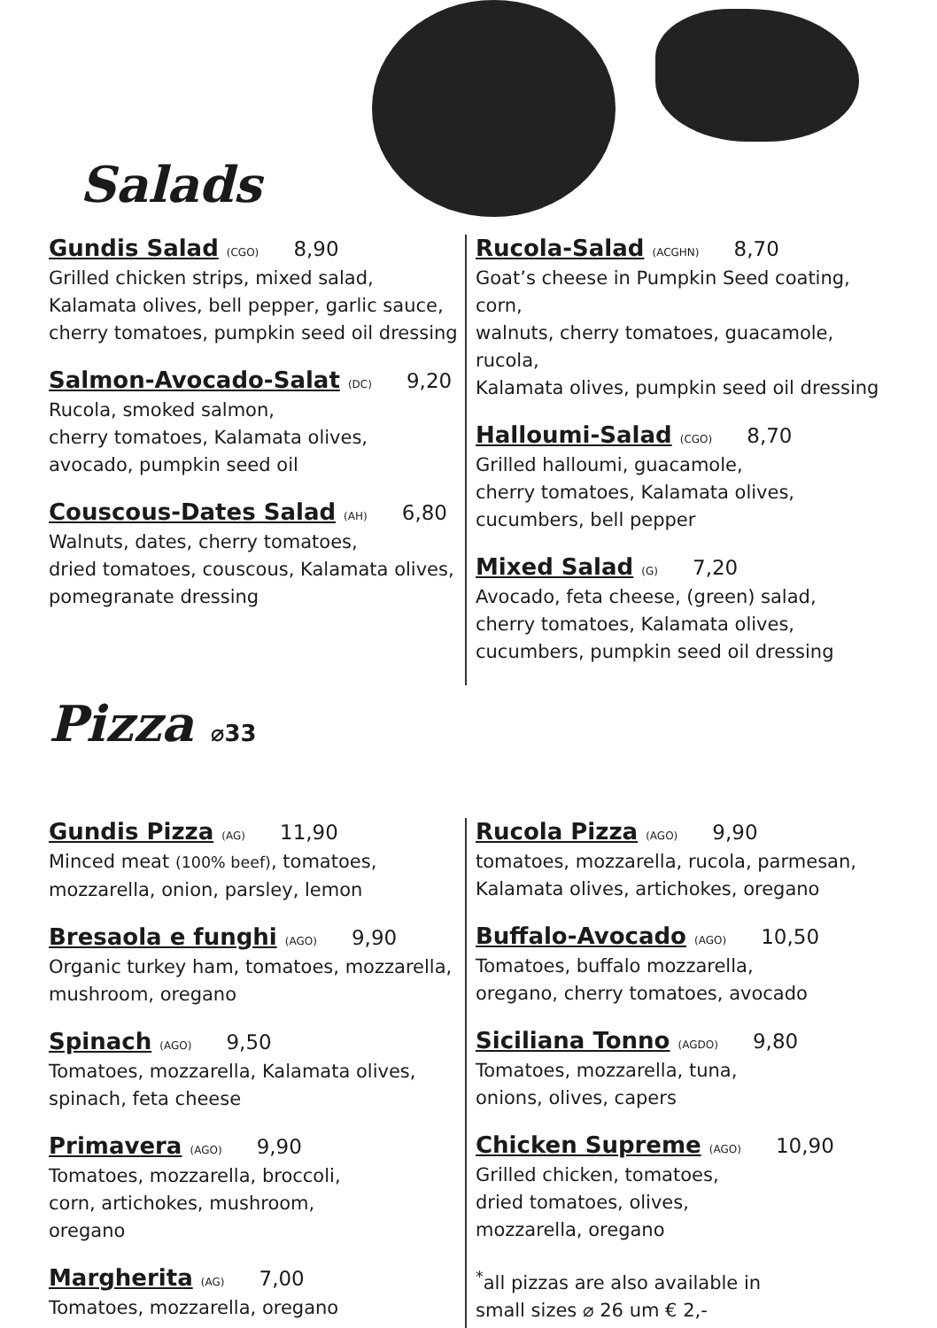Salads
Gundis Salad (CGO) 8,90
Grilled chicken strips, mixed salad,
Kalamata olives, bell pepper, garlic sauce,
cherry tomatoes, pumpkin seed oil dressing
Salmon-Avocado-Salat (DC) 9,20
Rucola, smoked salmon,
cherry tomatoes, Kalamata olives,
avocado, pumpkin seed oil
Couscous-Dates Salad (AH) 6,80
Walnuts, dates, cherry tomatoes,
dried tomatoes, couscous, Kalamata olives,
pomegranate dressing
Rucola-Salad (ACGHN) 8,70
Goat’s cheese in Pumpkin Seed coating, corn,
walnuts, cherry tomatoes, guacamole, rucola,
Kalamata olives, pumpkin seed oil dressing
Halloumi-Salad (CGO) 8,70
Grilled halloumi, guacamole,
cherry tomatoes, Kalamata olives,
cucumbers, bell pepper
Mixed Salad (G) 7,20
Avocado, feta cheese, (green) salad,
cherry tomatoes, Kalamata olives,
cucumbers, pumpkin seed oil dressing
Pizza ⌀33
Gundis Pizza (AG) 11,90
Minced meat (100% beef), tomatoes,
mozzarella, onion, parsley, lemon
Bresaola e funghi (AGO) 9,90
Organic turkey ham, tomatoes, mozzarella,
mushroom, oregano
Spinach (AGO) 9,50
Tomatoes, mozzarella, Kalamata olives,
spinach, feta cheese
Primavera (AGO) 9,90
Tomatoes, mozzarella, broccoli,
corn, artichokes, mushroom,
oregano
Margherita (AG) 7,00
Tomatoes, mozzarella, oregano
Rucola Pizza (AGO) 9,90
tomatoes, mozzarella, rucola, parmesan,
Kalamata olives, artichokes, oregano
Buffalo-Avocado (AGO) 10,50
Tomatoes, buffalo mozzarella,
oregano, cherry tomatoes, avocado
Siciliana Tonno (AGDO) 9,80
Tomatoes, mozzarella, tuna,
onions, olives, capers
Chicken Supreme (AGO) 10,90
Grilled chicken, tomatoes,
dried tomatoes, olives,
mozzarella, oregano
<sup>*</sup> all pizzas are also available in
small sizes ⌀ 26 um € 2,-